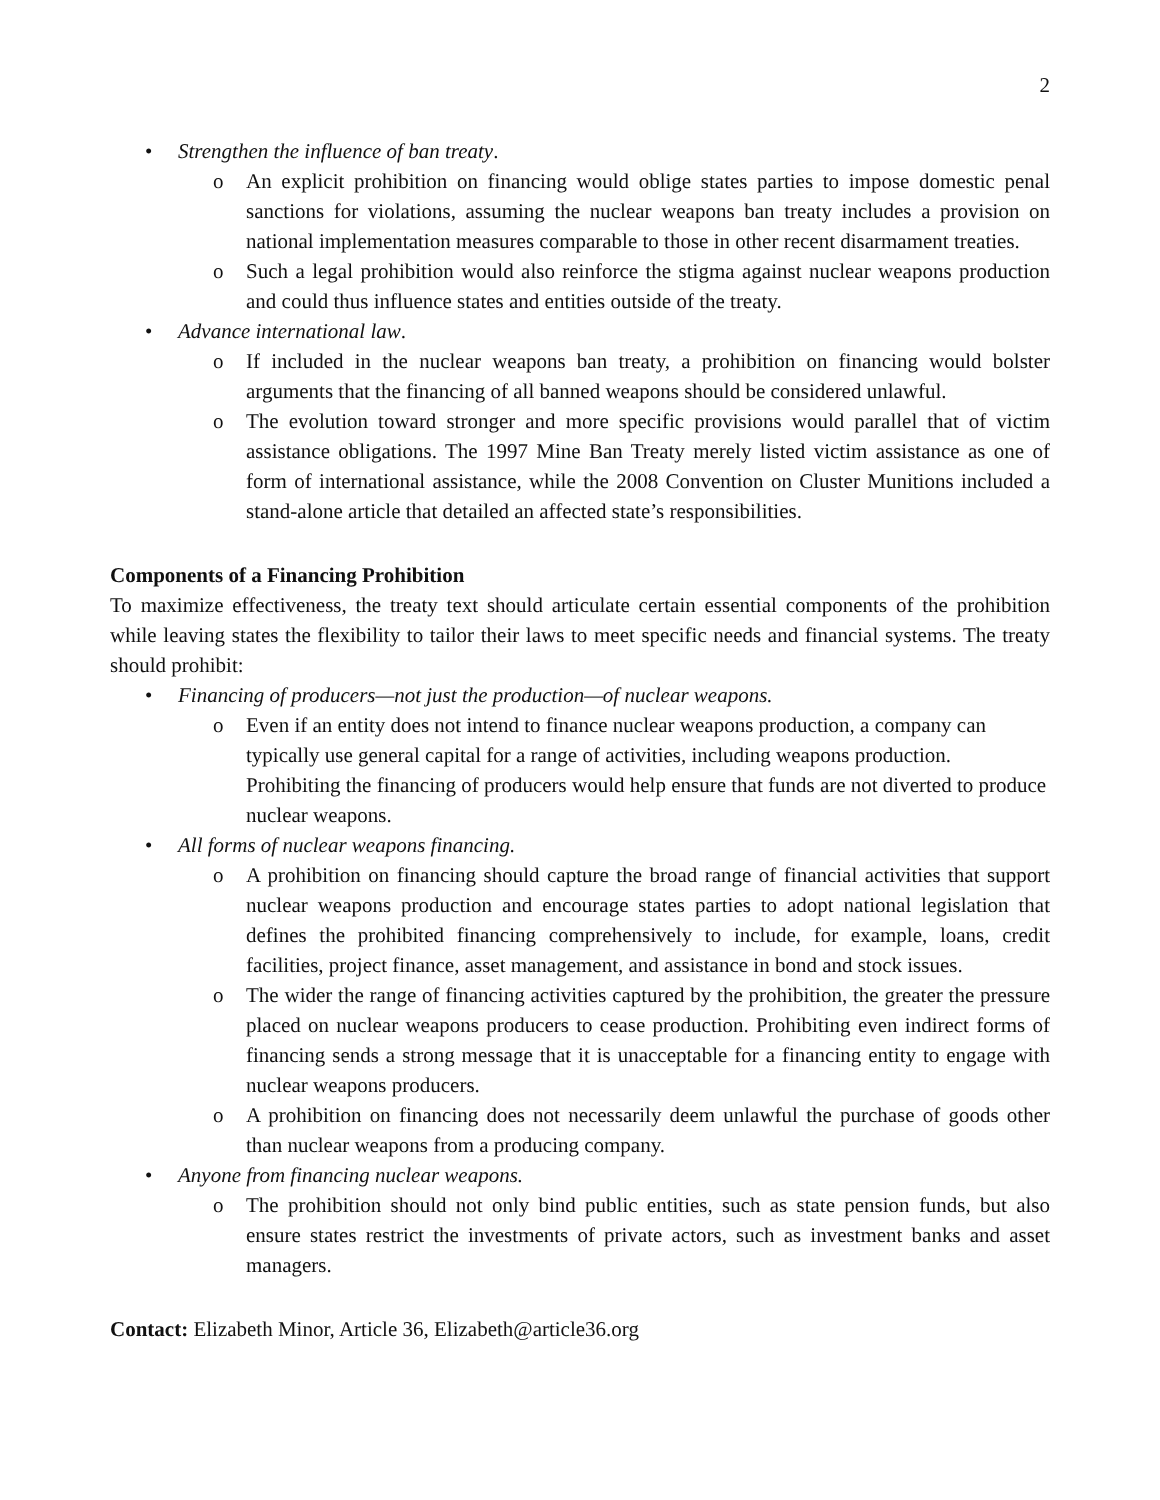2
• Strengthen the influence of ban treaty.
o An explicit prohibition on financing would oblige states parties to impose domestic penal sanctions for violations, assuming the nuclear weapons ban treaty includes a provision on national implementation measures comparable to those in other recent disarmament treaties.
o Such a legal prohibition would also reinforce the stigma against nuclear weapons production and could thus influence states and entities outside of the treaty.
• Advance international law.
o If included in the nuclear weapons ban treaty, a prohibition on financing would bolster arguments that the financing of all banned weapons should be considered unlawful.
o The evolution toward stronger and more specific provisions would parallel that of victim assistance obligations. The 1997 Mine Ban Treaty merely listed victim assistance as one of form of international assistance, while the 2008 Convention on Cluster Munitions included a stand-alone article that detailed an affected state’s responsibilities.
Components of a Financing Prohibition
To maximize effectiveness, the treaty text should articulate certain essential components of the prohibition while leaving states the flexibility to tailor their laws to meet specific needs and financial systems. The treaty should prohibit:
• Financing of producers—not just the production—of nuclear weapons.
o Even if an entity does not intend to finance nuclear weapons production, a company can typically use general capital for a range of activities, including weapons production. Prohibiting the financing of producers would help ensure that funds are not diverted to produce nuclear weapons.
• All forms of nuclear weapons financing.
o A prohibition on financing should capture the broad range of financial activities that support nuclear weapons production and encourage states parties to adopt national legislation that defines the prohibited financing comprehensively to include, for example, loans, credit facilities, project finance, asset management, and assistance in bond and stock issues.
o The wider the range of financing activities captured by the prohibition, the greater the pressure placed on nuclear weapons producers to cease production. Prohibiting even indirect forms of financing sends a strong message that it is unacceptable for a financing entity to engage with nuclear weapons producers.
o A prohibition on financing does not necessarily deem unlawful the purchase of goods other than nuclear weapons from a producing company.
• Anyone from financing nuclear weapons.
o The prohibition should not only bind public entities, such as state pension funds, but also ensure states restrict the investments of private actors, such as investment banks and asset managers.
Contact: Elizabeth Minor, Article 36, Elizabeth@article36.org